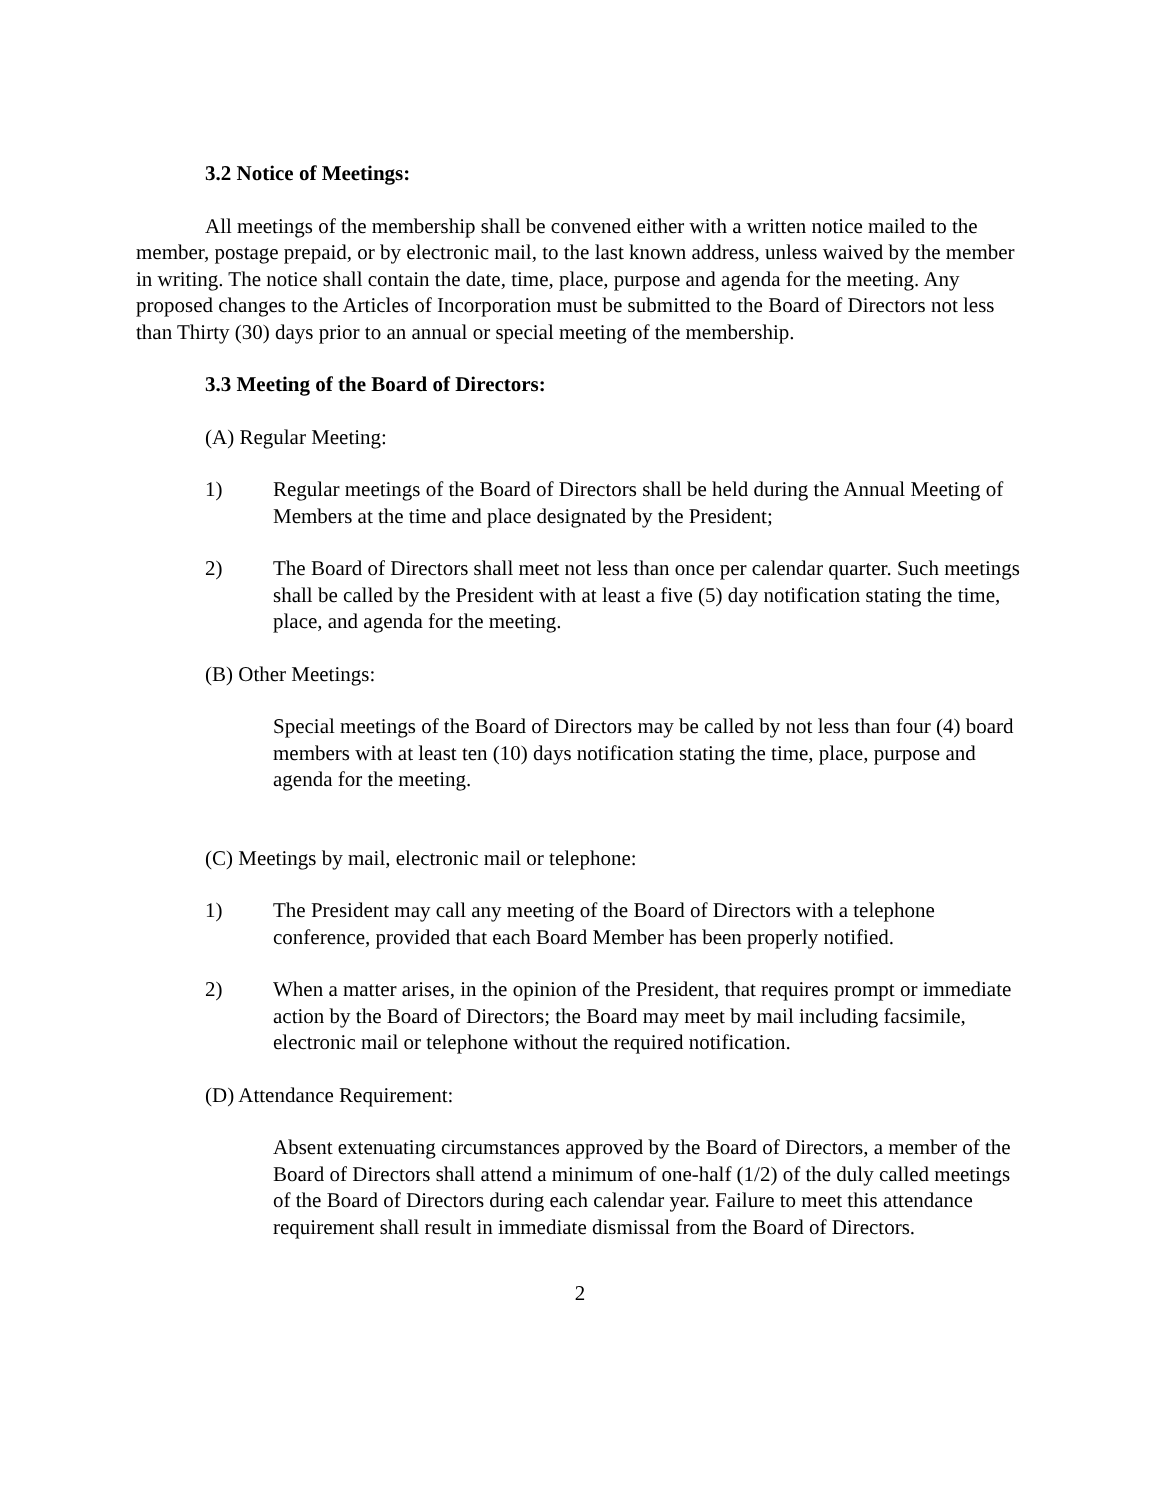3.2 Notice of Meetings:
All meetings of the membership shall be convened either with a written notice mailed to the member, postage prepaid, or by electronic mail, to the last known address, unless waived by the member in writing. The notice shall contain the date, time, place, purpose and agenda for the meeting. Any proposed changes to the Articles of Incorporation must be submitted to the Board of Directors not less than Thirty (30) days prior to an annual or special meeting of the membership.
3.3 Meeting of the Board of Directors:
(A) Regular Meeting:
1) Regular meetings of the Board of Directors shall be held during the Annual Meeting of Members at the time and place designated by the President;
2) The Board of Directors shall meet not less than once per calendar quarter. Such meetings shall be called by the President with at least a five (5) day notification stating the time, place, and agenda for the meeting.
(B) Other Meetings:
Special meetings of the Board of Directors may be called by not less than four (4) board members with at least ten (10) days notification stating the time, place, purpose and agenda for the meeting.
(C) Meetings by mail, electronic mail or telephone:
1) The President may call any meeting of the Board of Directors with a telephone conference, provided that each Board Member has been properly notified.
2) When a matter arises, in the opinion of the President, that requires prompt or immediate action by the Board of Directors; the Board may meet by mail including facsimile, electronic mail or telephone without the required notification.
(D) Attendance Requirement:
Absent extenuating circumstances approved by the Board of Directors, a member of the Board of Directors shall attend a minimum of one-half (1/2) of the duly called meetings of the Board of Directors during each calendar year. Failure to meet this attendance requirement shall result in immediate dismissal from the Board of Directors.
2